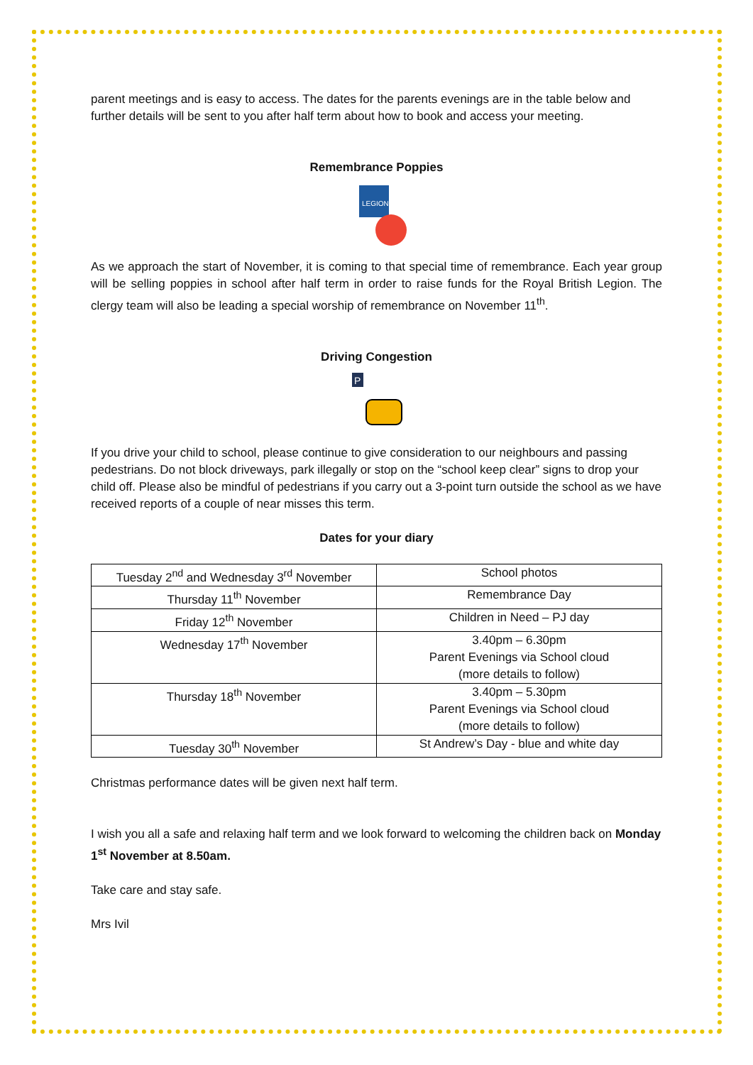parent meetings and is easy to access. The dates for the parents evenings are in the table below and further details will be sent to you after half term about how to book and access your meeting.
Remembrance Poppies
LEGION
As we approach the start of November, it is coming to that special time of remembrance. Each year group will be selling poppies in school after half term in order to raise funds for the Royal British Legion. The clergy team will also be leading a special worship of remembrance on November 11<sup>th</sup>.
Driving Congestion
P
If you drive your child to school, please continue to give consideration to our neighbours and passing pedestrians. Do not block driveways, park illegally or stop on the “school keep clear” signs to drop your child off. Please also be mindful of pedestrians if you carry out a 3-point turn outside the school as we have received reports of a couple of near misses this term.
Dates for your diary
| Tuesday 2<sup>nd</sup> and Wednesday 3<sup>rd</sup> November | School photos |
| Thursday 11<sup>th</sup> November | Remembrance Day |
| Friday 12<sup>th</sup> November | Children in Need – PJ day |
| Wednesday 17<sup>th</sup> November | 3.40pm – 6.30pm Parent Evenings via School cloud (more details to follow) |
| Thursday 18<sup>th</sup> November | 3.40pm – 5.30pm Parent Evenings via School cloud (more details to follow) |
| Tuesday 30<sup>th</sup> November | St Andrew’s Day - blue and white day |
Christmas performance dates will be given next half term.
I wish you all a safe and relaxing half term and we look forward to welcoming the children back on Monday 1<sup>st</sup> November at 8.50am.
Take care and stay safe.
Mrs Ivil